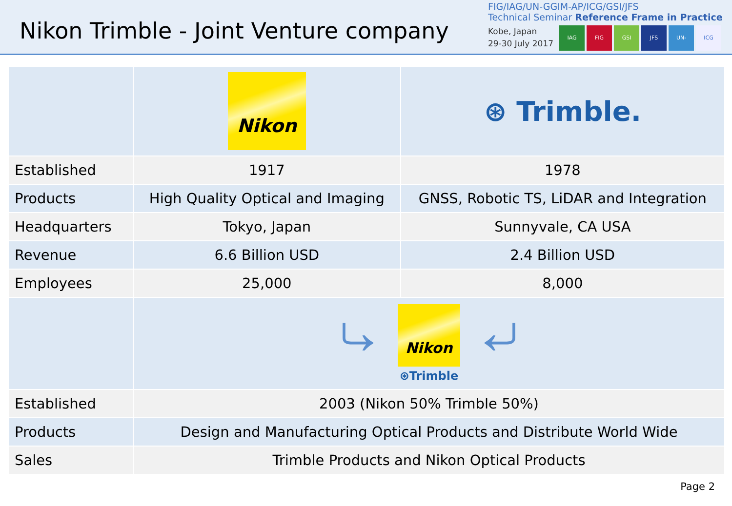Nikon Trimble - Joint Venture company
FIG/IAG/UN-GGIM-AP/ICG/GSI/JFS
Technical Seminar Reference Frame in Practice
Kobe, Japan
29-30 July 2017
IAG FIG GSI JFS UN-GGIM-AP ICG
| | Nikon | ⊛ Trimble. |
| Established | 1917 | 1978 |
| Products | High Quality Optical and Imaging | GNSS, Robotic TS, LiDAR and Integration |
| Headquarters | Tokyo, Japan | Sunnyvale, CA USA |
| Revenue | 6.6 Billion USD | 2.4 Billion USD |
| Employees | 25,000 | 8,000 |
| | ⤷ Nikon ⊛Trimble ⤶ | |
| Established | 2003 (Nikon 50% Trimble 50%) | |
| Products | Design and Manufacturing Optical Products and Distribute World Wide | |
| Sales | Trimble Products and Nikon Optical Products | |
Page 2